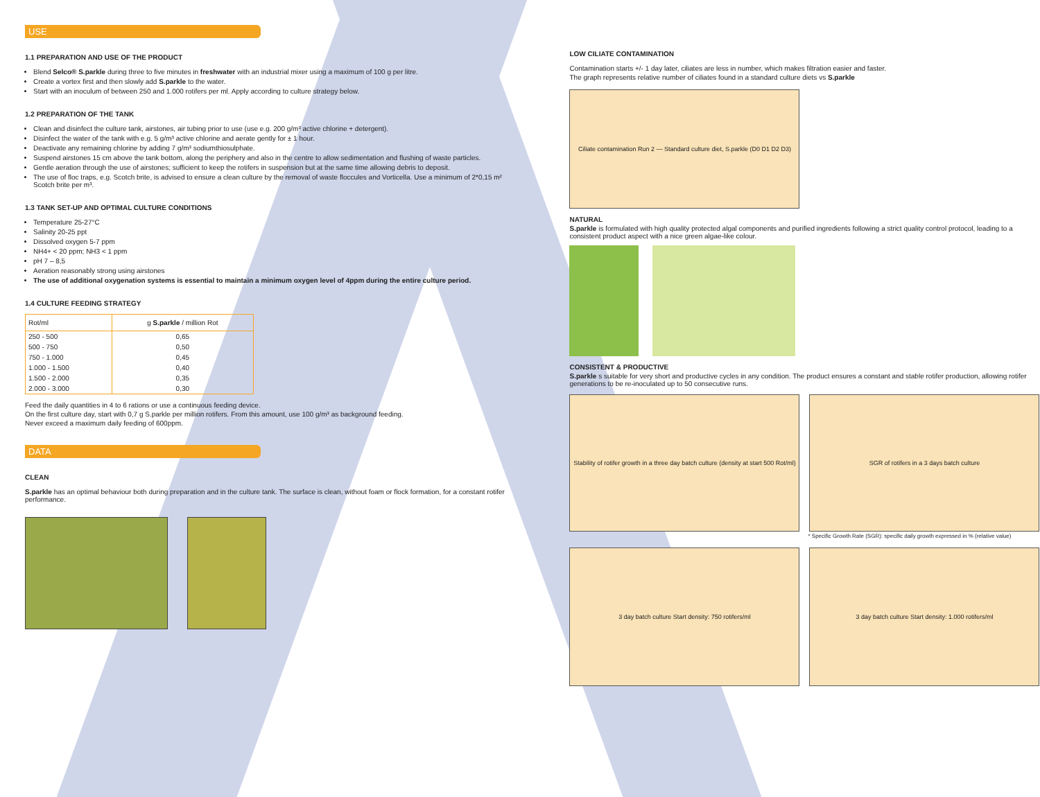USE
1.1 PREPARATION AND USE OF THE PRODUCT
Blend Selco® S.parkle during three to five minutes in freshwater with an industrial mixer using a maximum of 100 g per litre.
Create a vortex first and then slowly add S.parkle to the water.
Start with an inoculum of between 250 and 1.000 rotifers per ml. Apply according to culture strategy below.
1.2 PREPARATION OF THE TANK
Clean and disinfect the culture tank, airstones, air tubing prior to use (use e.g. 200 g/m³ active chlorine + detergent).
Disinfect the water of the tank with e.g. 5 g/m³ active chlorine and aerate gently for ± 1 hour.
Deactivate any remaining chlorine by adding 7 g/m³ sodiumthiosulphate.
Suspend airstones 15 cm above the tank bottom, along the periphery and also in the centre to allow sedimentation and flushing of waste particles.
Gentle aeration through the use of airstones; sufficient to keep the rotifers in suspension but at the same time allowing debris to deposit.
The use of floc traps, e.g. Scotch brite, is advised to ensure a clean culture by the removal of waste floccules and Vorticella. Use a minimum of 2*0,15 m² Scotch brite per m³.
1.3 TANK SET-UP AND OPTIMAL CULTURE CONDITIONS
Temperature 25-27°C
Salinity 20-25 ppt
Dissolved oxygen 5-7 ppm
NH4+ < 20 ppm; NH3 < 1 ppm
pH 7 – 8,5
Aeration reasonably strong using airstones
The use of additional oxygenation systems is essential to maintain a minimum oxygen level of 4ppm during the entire culture period.
1.4 CULTURE FEEDING STRATEGY
| Rot/ml | g S.parkle / million Rot |
| --- | --- |
| 250 - 500 | 0,65 |
| 500 - 750 | 0,50 |
| 750 - 1.000 | 0,45 |
| 1.000 - 1.500 | 0,40 |
| 1.500 - 2.000 | 0,35 |
| 2.000 - 3.000 | 0,30 |
Feed the daily quantities in 4 to 6 rations or use a continuous feeding device.
On the first culture day, start with 0,7 g S.parkle per million rotifers. From this amount, use 100 g/m³ as background feeding.
Never exceed a maximum daily feeding of 600ppm.
DATA
CLEAN
S.parkle has an optimal behaviour both during preparation and in the culture tank. The surface is clean, without foam or flock formation, for a constant rotifer performance.
LOW CILIATE CONTAMINATION
Contamination starts +/- 1 day later, ciliates are less in number, which makes filtration easier and faster.
The graph represents relative number of ciliates found in a standard culture diets vs S.parkle
Ciliate contamination Run 2 — Standard culture diet, S.parkle (D0 D1 D2 D3)
NATURAL
S.parkle is formulated with high quality protected algal components and purified ingredients following a strict quality control protocol, leading to a consistent product aspect with a nice green algae-like colour.
CONSISTENT & PRODUCTIVE
S.parkle s suitable for very short and productive cycles in any condition. The product ensures a constant and stable rotifer production, allowing rotifer generations to be re-inoculated up to 50 consecutive runs.
Stability of rotifer growth in a three day batch culture (density at start 500 Rot/ml)
SGR of rotifers in a 3 days batch culture
* Specific Growth Rate (SGR): specific daily growth expressed in % (relative value)
3 day batch culture Start density: 750 rotifers/ml 3 day batch culture Start density: 1.000 rotifers/ml